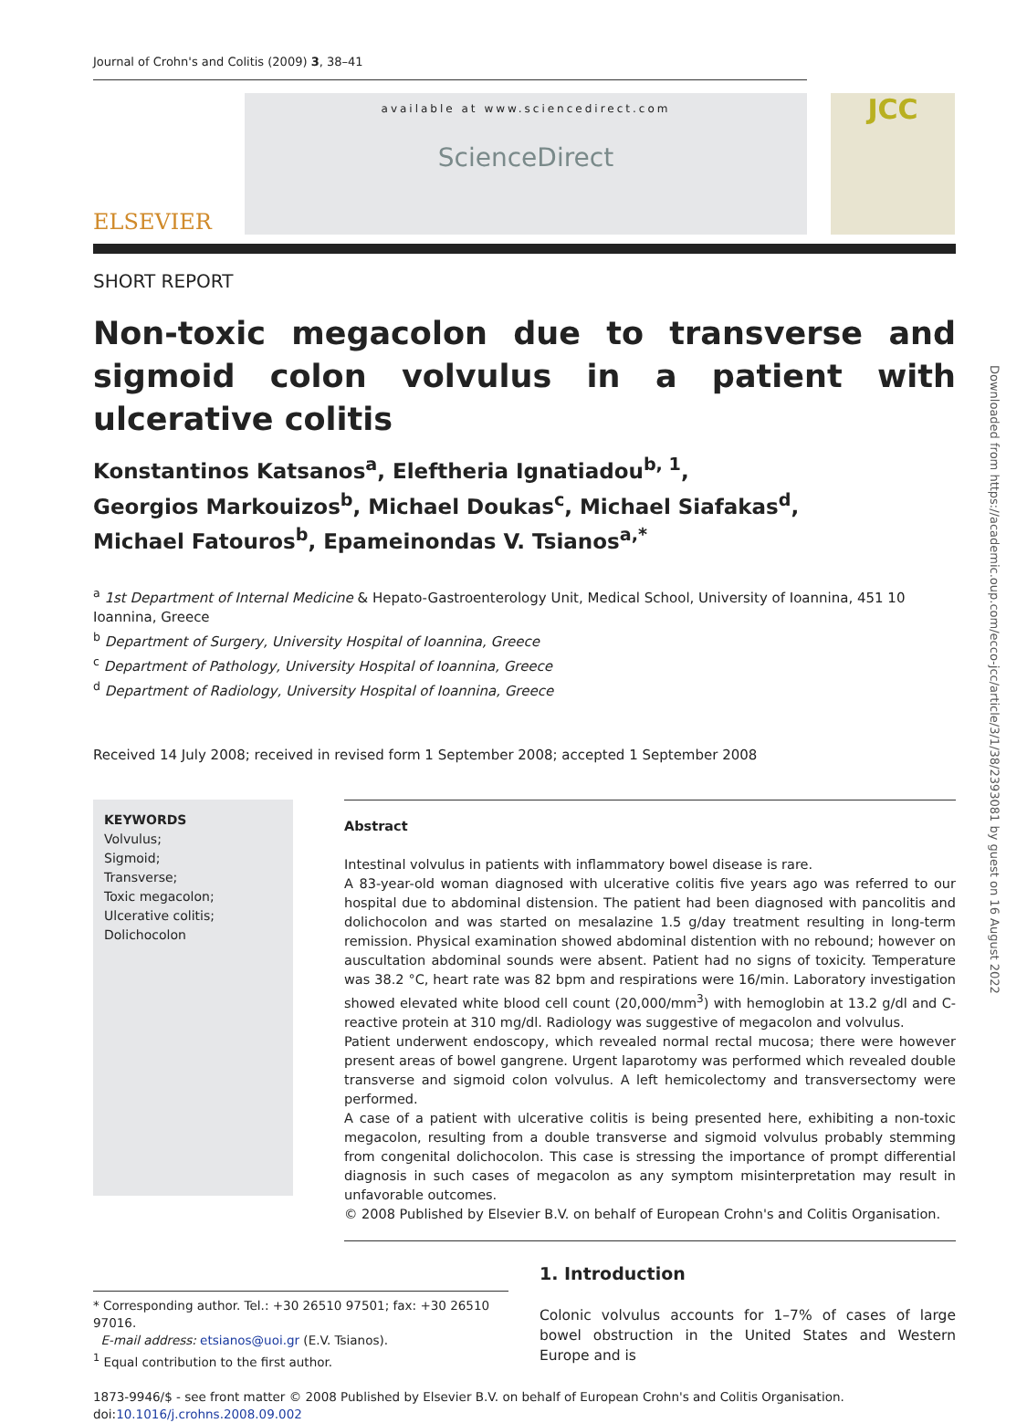Journal of Crohn's and Colitis (2009) 3, 38–41
ELSEVIER
available at www.sciencedirect.com
ScienceDirect
JCC
SHORT REPORT
Non-toxic megacolon due to transverse and sigmoid colon volvulus in a patient with ulcerative colitis
Konstantinos Katsanos<sup>a</sup>, Eleftheria Ignatiadou<sup>b, 1</sup>,
Georgios Markouizos<sup>b</sup>, Michael Doukas<sup>c</sup>, Michael Siafakas<sup>d</sup>,
Michael Fatouros<sup>b</sup>, Epameinondas V. Tsianos<sup>a,*</sup>
<sup>a</sup> 1st Department of Internal Medicine & Hepato-Gastroenterology Unit, Medical School, University of Ioannina, 451 10 Ioannina, Greece
<sup>b</sup> Department of Surgery, University Hospital of Ioannina, Greece
<sup>c</sup> Department of Pathology, University Hospital of Ioannina, Greece
<sup>d</sup> Department of Radiology, University Hospital of Ioannina, Greece
Received 14 July 2008; received in revised form 1 September 2008; accepted 1 September 2008
KEYWORDS
Volvulus;
Sigmoid;
Transverse;
Toxic megacolon;
Ulcerative colitis;
Dolichocolon
Abstract
Intestinal volvulus in patients with inflammatory bowel disease is rare.
A 83-year-old woman diagnosed with ulcerative colitis five years ago was referred to our hospital due to abdominal distension. The patient had been diagnosed with pancolitis and dolichocolon and was started on mesalazine 1.5 g/day treatment resulting in long-term remission. Physical examination showed abdominal distention with no rebound; however on auscultation abdominal sounds were absent. Patient had no signs of toxicity. Temperature was 38.2 °C, heart rate was 82 bpm and respirations were 16/min. Laboratory investigation showed elevated white blood cell count (20,000/mm<sup>3</sup>) with hemoglobin at 13.2 g/dl and C-reactive protein at 310 mg/dl. Radiology was suggestive of megacolon and volvulus.
Patient underwent endoscopy, which revealed normal rectal mucosa; there were however present areas of bowel gangrene. Urgent laparotomy was performed which revealed double transverse and sigmoid colon volvulus. A left hemicolectomy and transversectomy were performed.
A case of a patient with ulcerative colitis is being presented here, exhibiting a non-toxic megacolon, resulting from a double transverse and sigmoid volvulus probably stemming from congenital dolichocolon. This case is stressing the importance of prompt differential diagnosis in such cases of megacolon as any symptom misinterpretation may result in unfavorable outcomes.
© 2008 Published by Elsevier B.V. on behalf of European Crohn's and Colitis Organisation.
* Corresponding author. Tel.: +30 26510 97501; fax: +30 26510 97016.
E-mail address: etsianos@uoi.gr (E.V. Tsianos).
<sup>1</sup> Equal contribution to the first author.
1. Introduction
Colonic volvulus accounts for 1–7% of cases of large bowel obstruction in the United States and Western Europe and is
1873-9946/$ - see front matter © 2008 Published by Elsevier B.V. on behalf of European Crohn's and Colitis Organisation.
doi:10.1016/j.crohns.2008.09.002
Downloaded from https://academic.oup.com/ecco-jcc/article/3/1/38/2393081 by guest on 16 August 2022